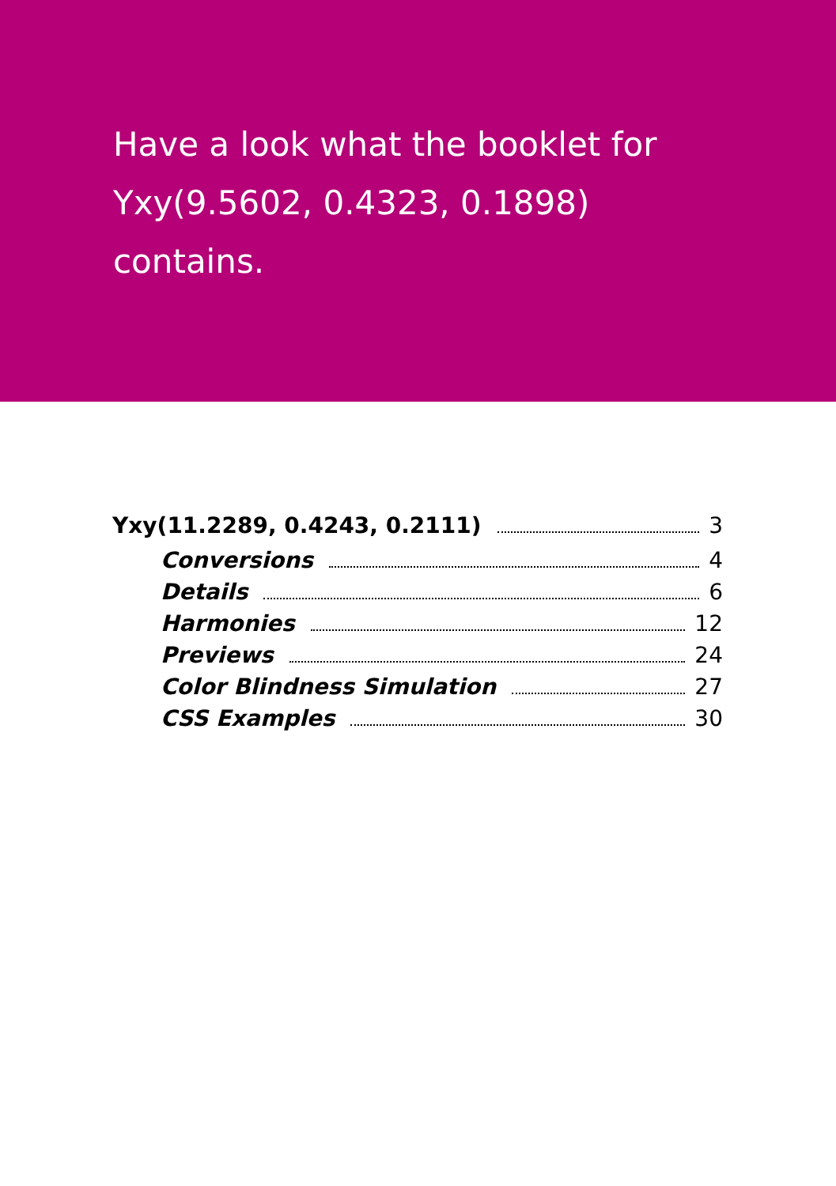Have a look what the booklet for
Yxy(9.5602, 0.4323, 0.1898)
contains.
Yxy(11.2289, 0.4243, 0.2111) 3
Conversions 4
Details 6
Harmonies 12
Previews 24
Color Blindness Simulation 27
CSS Examples 30